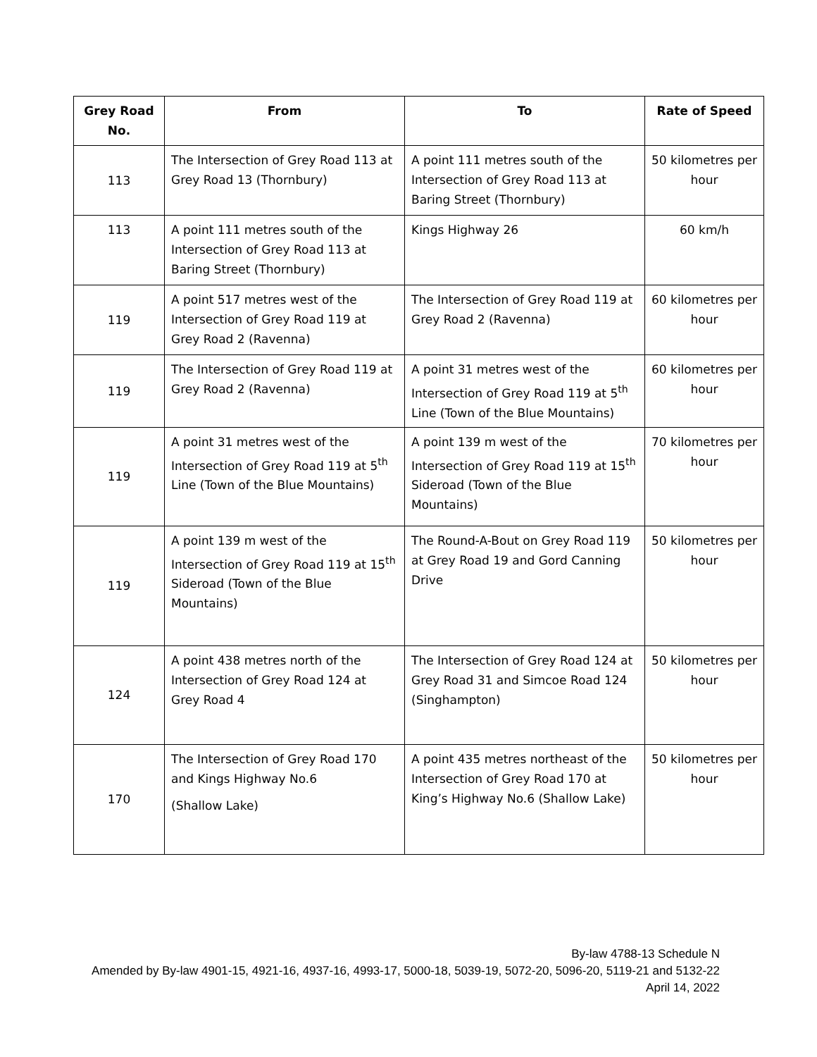| Grey Road No. | From | To | Rate of Speed |
| --- | --- | --- | --- |
| 113 | The Intersection of Grey Road 113 at Grey Road 13 (Thornbury) | A point 111 metres south of the Intersection of Grey Road 113 at Baring Street (Thornbury) | 50 kilometres per hour |
| 113 | A point 111 metres south of the Intersection of Grey Road 113 at Baring Street (Thornbury) | Kings Highway 26 | 60 km/h |
| 119 | A point 517 metres west of the Intersection of Grey Road 119 at Grey Road 2 (Ravenna) | The Intersection of Grey Road 119 at Grey Road 2 (Ravenna) | 60 kilometres per hour |
| 119 | The Intersection of Grey Road 119 at Grey Road 2 (Ravenna) | A point 31 metres west of the Intersection of Grey Road 119 at 5<sup>th</sup> Line (Town of the Blue Mountains) | 60 kilometres per hour |
| 119 | A point 31 metres west of the Intersection of Grey Road 119 at 5<sup>th</sup> Line (Town of the Blue Mountains) | A point 139 m west of the Intersection of Grey Road 119 at 15<sup>th</sup> Sideroad (Town of the Blue Mountains) | 70 kilometres per hour |
| 119 | A point 139 m west of the Intersection of Grey Road 119 at 15<sup>th</sup> Sideroad (Town of the Blue Mountains) | The Round-A-Bout on Grey Road 119 at Grey Road 19 and Gord Canning Drive | 50 kilometres per hour |
| 124 | A point 438 metres north of the Intersection of Grey Road 124 at Grey Road 4 | The Intersection of Grey Road 124 at Grey Road 31 and Simcoe Road 124 (Singhampton) | 50 kilometres per hour |
| 170 | The Intersection of Grey Road 170 and Kings Highway No.6 (Shallow Lake) | A point 435 metres northeast of the Intersection of Grey Road 170 at King’s Highway No.6 (Shallow Lake) | 50 kilometres per hour |
By-law 4788-13 Schedule N
Amended by By-law 4901-15, 4921-16, 4937-16, 4993-17, 5000-18, 5039-19, 5072-20, 5096-20, 5119-21 and 5132-22
April 14, 2022